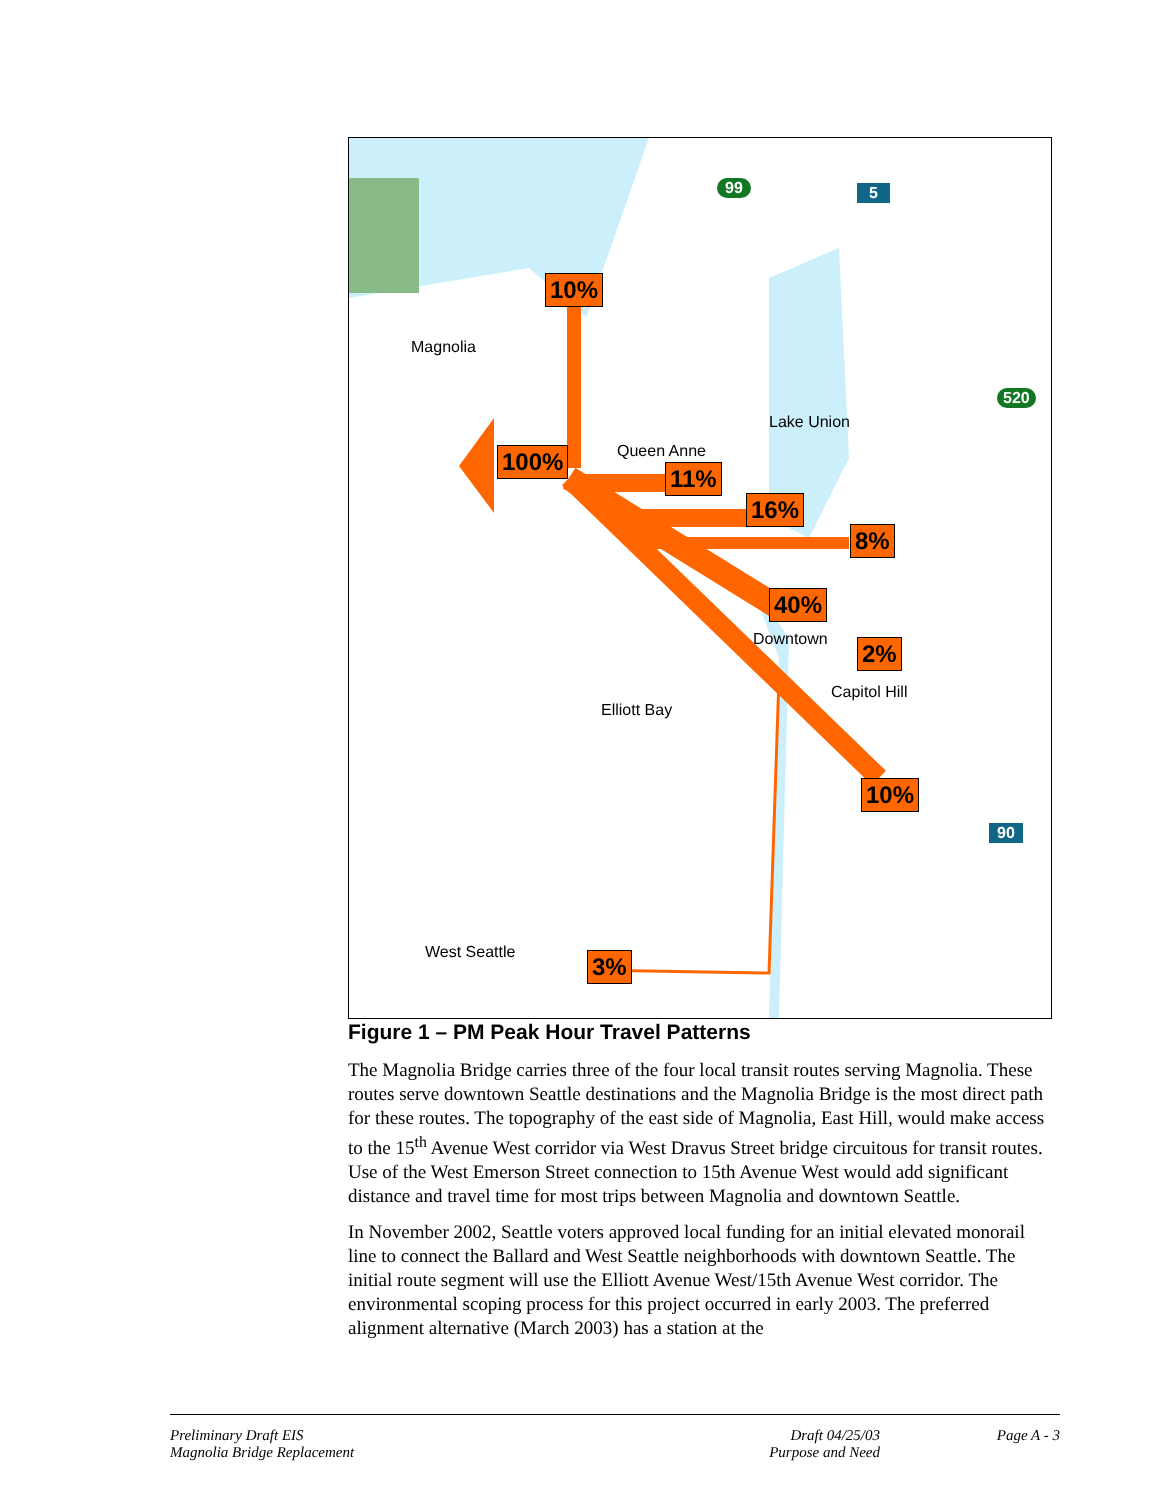Magnolia
Queen Anne
Lake Union
Downtown
Capitol Hill
Elliott Bay
West Seattle
99 5
520
90
10%
100%
11%
16%
8%
40%
2%
10%
3%
Figure 1 – PM Peak Hour Travel Patterns
The Magnolia Bridge carries three of the four local transit routes serving Magnolia. These routes serve downtown Seattle destinations and the Magnolia Bridge is the most direct path for these routes. The topography of the east side of Magnolia, East Hill, would make access to the 15<sup>th</sup> Avenue West corridor via West Dravus Street bridge circuitous for transit routes. Use of the West Emerson Street connection to 15th Avenue West would add significant distance and travel time for most trips between Magnolia and downtown Seattle.
In November 2002, Seattle voters approved local funding for an initial elevated monorail line to connect the Ballard and West Seattle neighborhoods with downtown Seattle. The initial route segment will use the Elliott Avenue West/15th Avenue West corridor. The environmental scoping process for this project occurred in early 2003. The preferred alignment alternative (March 2003) has a station at the
Preliminary Draft EIS
Magnolia Bridge Replacement
Draft 04/25/03
Purpose and Need
Page A - 3